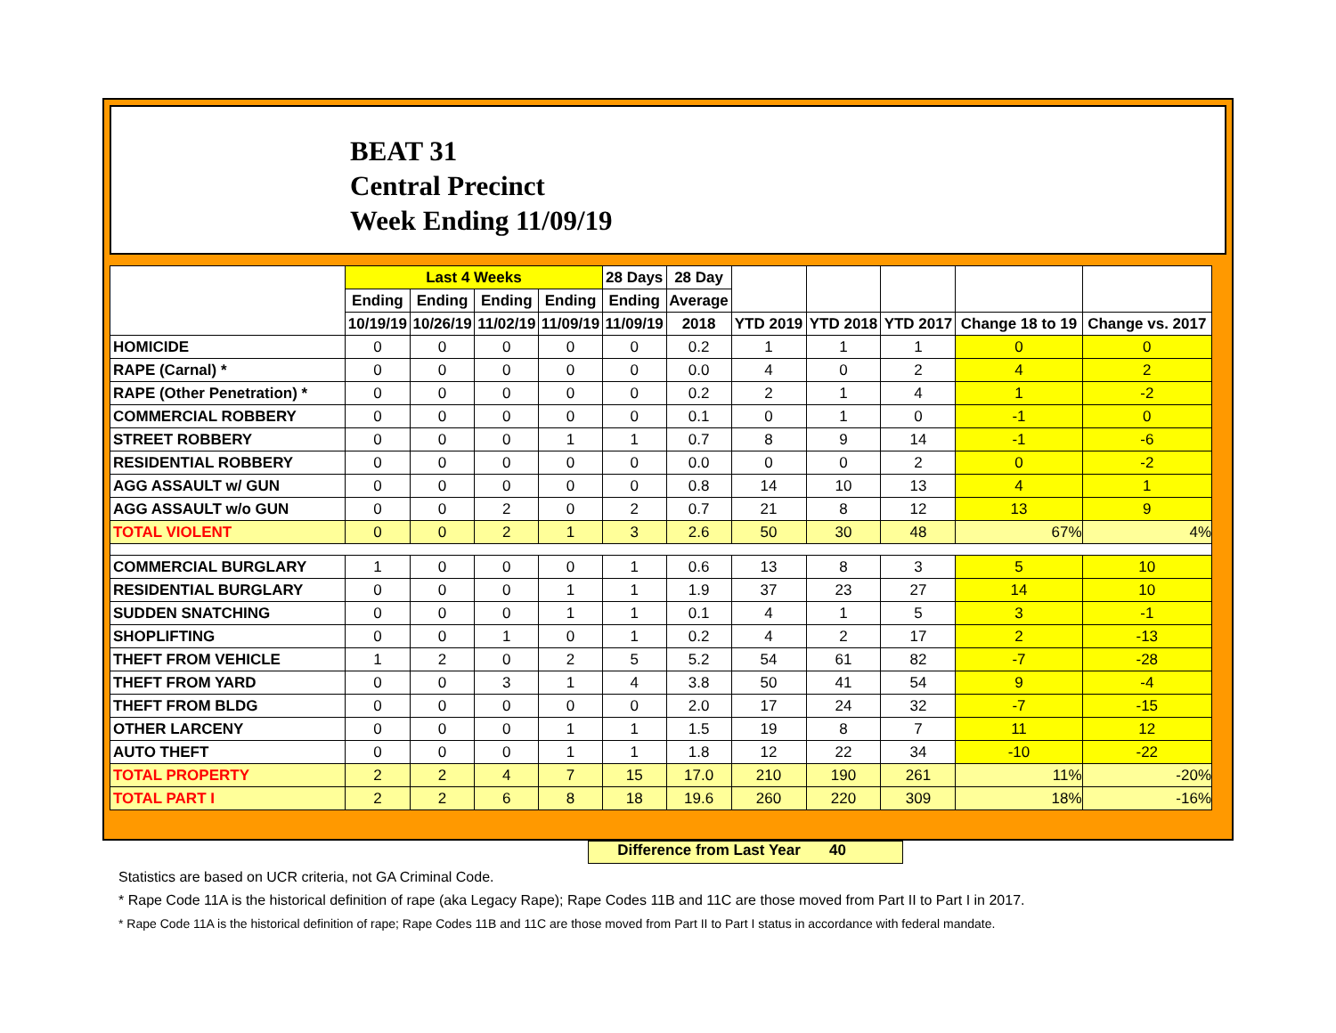BEAT 31
Central Precinct
Week Ending 11/09/19
| | Last 4 Weeks | | | | 28 Days | 28 Day | | | | | |
| --- | --- | --- | --- | --- | --- | --- | --- | --- | --- | --- | --- |
| | Ending | Ending | Ending | Ending | Ending | Average | | | | | |
| | 10/19/19 | 10/26/19 | 11/02/19 | 11/09/19 | 11/09/19 | 2018 | YTD 2019 | YTD 2018 | YTD 2017 | Change 18 to 19 | Change vs. 2017 |
| HOMICIDE | 0 | 0 | 0 | 0 | 0 | 0.2 | 1 | 1 | 1 | 0 | 0 |
| RAPE (Carnal) * | 0 | 0 | 0 | 0 | 0 | 0.0 | 4 | 0 | 2 | 4 | 2 |
| RAPE (Other Penetration) * | 0 | 0 | 0 | 0 | 0 | 0.2 | 2 | 1 | 4 | 1 | -2 |
| COMMERCIAL ROBBERY | 0 | 0 | 0 | 0 | 0 | 0.1 | 0 | 1 | 0 | -1 | 0 |
| STREET ROBBERY | 0 | 0 | 0 | 1 | 1 | 0.7 | 8 | 9 | 14 | -1 | -6 |
| RESIDENTIAL ROBBERY | 0 | 0 | 0 | 0 | 0 | 0.0 | 0 | 0 | 2 | 0 | -2 |
| AGG ASSAULT w/ GUN | 0 | 0 | 0 | 0 | 0 | 0.8 | 14 | 10 | 13 | 4 | 1 |
| AGG ASSAULT w/o GUN | 0 | 0 | 2 | 0 | 2 | 0.7 | 21 | 8 | 12 | 13 | 9 |
| TOTAL VIOLENT | 0 | 0 | 2 | 1 | 3 | 2.6 | 50 | 30 | 48 | 67% | 4% |
| COMMERCIAL BURGLARY | 1 | 0 | 0 | 0 | 1 | 0.6 | 13 | 8 | 3 | 5 | 10 |
| RESIDENTIAL BURGLARY | 0 | 0 | 0 | 1 | 1 | 1.9 | 37 | 23 | 27 | 14 | 10 |
| SUDDEN SNATCHING | 0 | 0 | 0 | 1 | 1 | 0.1 | 4 | 1 | 5 | 3 | -1 |
| SHOPLIFTING | 0 | 0 | 1 | 0 | 1 | 0.2 | 4 | 2 | 17 | 2 | -13 |
| THEFT FROM VEHICLE | 1 | 2 | 0 | 2 | 5 | 5.2 | 54 | 61 | 82 | -7 | -28 |
| THEFT FROM YARD | 0 | 0 | 3 | 1 | 4 | 3.8 | 50 | 41 | 54 | 9 | -4 |
| THEFT FROM BLDG | 0 | 0 | 0 | 0 | 0 | 2.0 | 17 | 24 | 32 | -7 | -15 |
| OTHER LARCENY | 0 | 0 | 0 | 1 | 1 | 1.5 | 19 | 8 | 7 | 11 | 12 |
| AUTO THEFT | 0 | 0 | 0 | 1 | 1 | 1.8 | 12 | 22 | 34 | -10 | -22 |
| TOTAL PROPERTY | 2 | 2 | 4 | 7 | 15 | 17.0 | 210 | 190 | 261 | 11% | -20% |
| TOTAL PART I | 2 | 2 | 6 | 8 | 18 | 19.6 | 260 | 220 | 309 | 18% | -16% |
Difference from Last Year 40
Statistics are based on UCR criteria, not GA Criminal Code.
* Rape Code 11A is the historical definition of rape (aka Legacy Rape); Rape Codes 11B and 11C are those moved from Part II to Part I in 2017.
* Rape Code 11A is the historical definition of rape; Rape Codes 11B and 11C are those moved from Part II to Part I status in accordance with federal mandate.